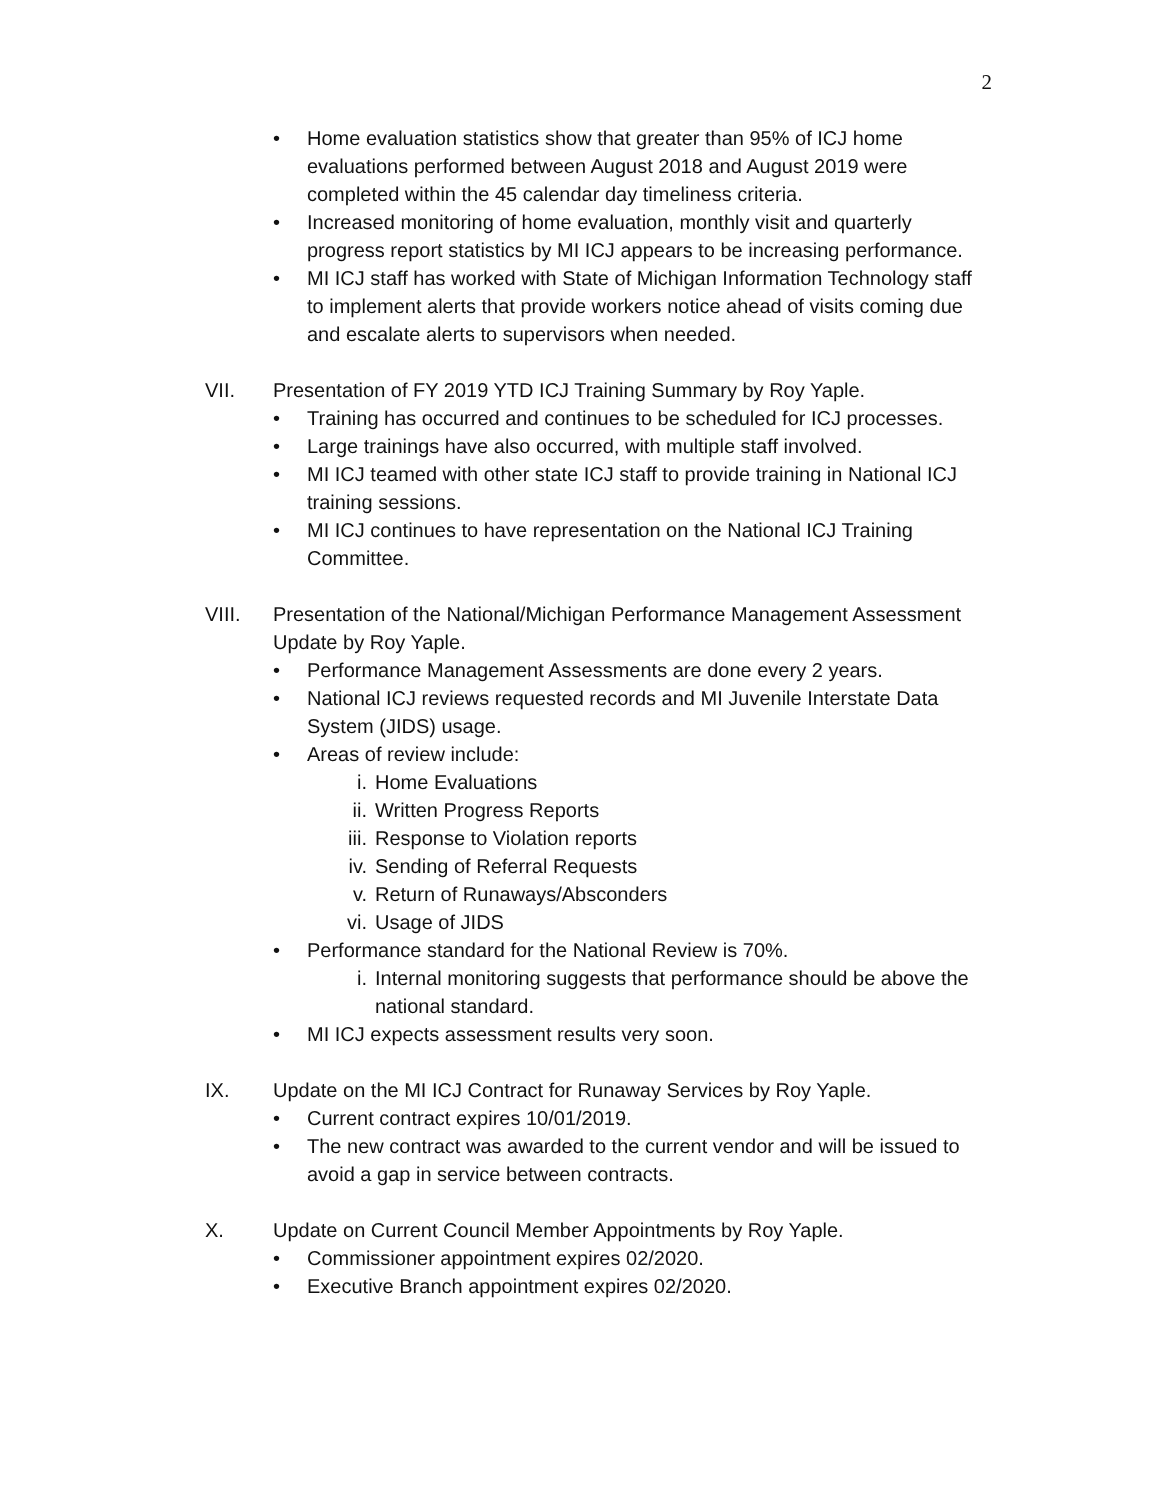2
• Home evaluation statistics show that greater than 95% of ICJ home evaluations performed between August 2018 and August 2019 were completed within the 45 calendar day timeliness criteria.
• Increased monitoring of home evaluation, monthly visit and quarterly progress report statistics by MI ICJ appears to be increasing performance.
• MI ICJ staff has worked with State of Michigan Information Technology staff to implement alerts that provide workers notice ahead of visits coming due and escalate alerts to supervisors when needed.
VII. Presentation of FY 2019 YTD ICJ Training Summary by Roy Yaple.
• Training has occurred and continues to be scheduled for ICJ processes.
• Large trainings have also occurred, with multiple staff involved.
• MI ICJ teamed with other state ICJ staff to provide training in National ICJ training sessions.
• MI ICJ continues to have representation on the National ICJ Training Committee.
VIII. Presentation of the National/Michigan Performance Management Assessment Update by Roy Yaple.
• Performance Management Assessments are done every 2 years.
• National ICJ reviews requested records and MI Juvenile Interstate Data System (JIDS) usage.
• Areas of review include:
i. Home Evaluations
ii. Written Progress Reports
iii. Response to Violation reports
iv. Sending of Referral Requests
v. Return of Runaways/Absconders
vi. Usage of JIDS
• Performance standard for the National Review is 70%.
i. Internal monitoring suggests that performance should be above the national standard.
• MI ICJ expects assessment results very soon.
IX. Update on the MI ICJ Contract for Runaway Services by Roy Yaple.
• Current contract expires 10/01/2019.
• The new contract was awarded to the current vendor and will be issued to avoid a gap in service between contracts.
X. Update on Current Council Member Appointments by Roy Yaple.
• Commissioner appointment expires 02/2020.
• Executive Branch appointment expires 02/2020.